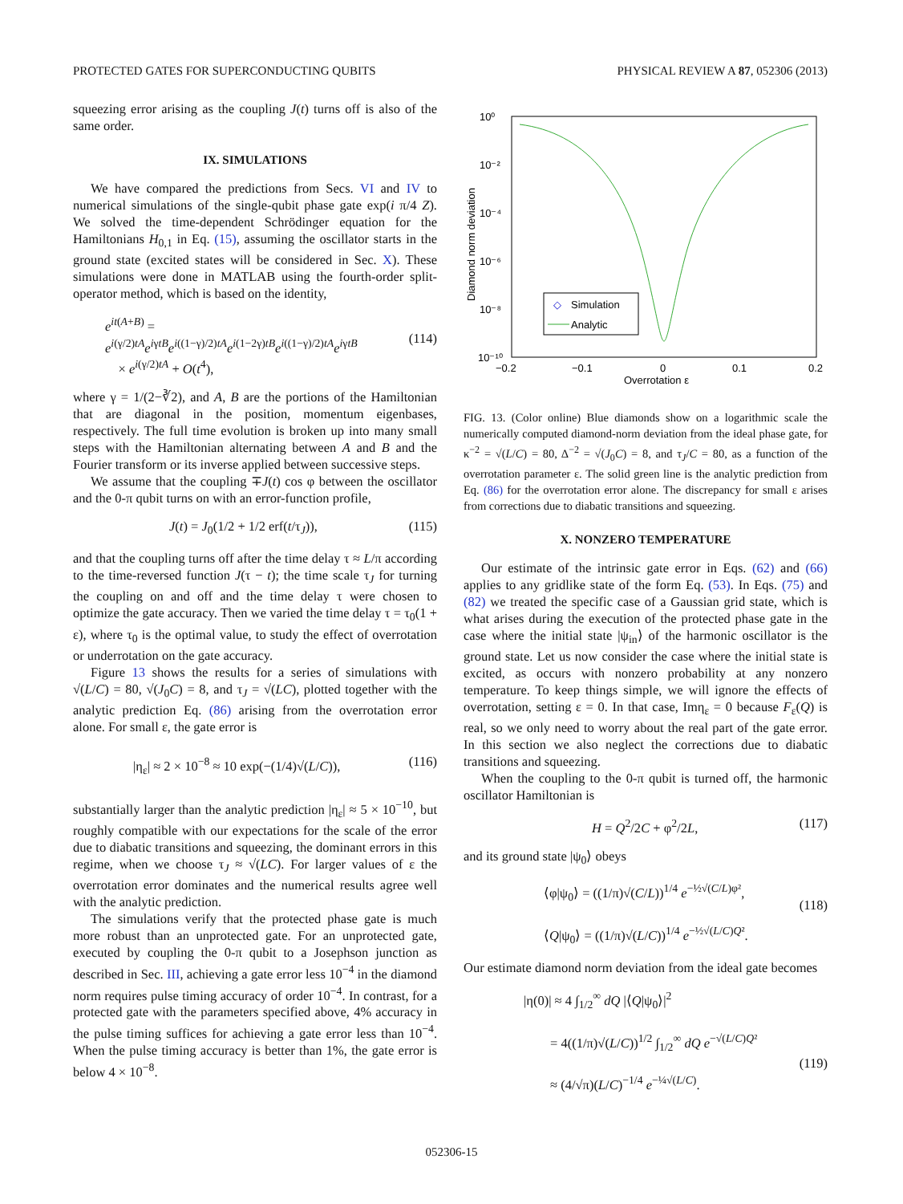PROTECTED GATES FOR SUPERCONDUCTING QUBITS PHYSICAL REVIEW A 87, 052306 (2013)
squeezing error arising as the coupling J(t) turns off is also of the same order.
IX. SIMULATIONS
We have compared the predictions from Secs. VI and IV to numerical simulations of the single-qubit phase gate exp(i π/4 Z). We solved the time-dependent Schrödinger equation for the Hamiltonians H<sub>0,1</sub> in Eq. (15), assuming the oscillator starts in the ground state (excited states will be considered in Sec. X). These simulations were done in MATLAB using the fourth-order split-operator method, which is based on the identity,
e<sup>it(A+B)</sup> = e<sup>i(γ/2)tA</sup>e<sup>iγtB</sup>e<sup>i((1−γ)/2)tA</sup>e<sup>i(1−2γ)tB</sup>e<sup>i((1−γ)/2)tA</sup>e<sup>iγtB</sup>
× e<sup>i(γ/2)tA</sup> + O(t<sup>4</sup>),
(114)
where γ = 1/(2−∛2), and A, B are the portions of the Hamiltonian that are diagonal in the position, momentum eigenbases, respectively. The full time evolution is broken up into many small steps with the Hamiltonian alternating between A and B and the Fourier transform or its inverse applied between successive steps.
We assume that the coupling ∓J(t) cos φ between the oscillator and the 0-π qubit turns on with an error-function profile,
J(t) = J<sub>0</sub>(1/2 + 1/2 erf(t/τ<sub>J</sub>)), (115)
and that the coupling turns off after the time delay τ ≈ L/π according to the time-reversed function J(τ − t); the time scale τ<sub>J</sub> for turning the coupling on and off and the time delay τ were chosen to optimize the gate accuracy. Then we varied the time delay τ = τ<sub>0</sub>(1 + ε), where τ<sub>0</sub> is the optimal value, to study the effect of overrotation or underrotation on the gate accuracy.
Figure 13 shows the results for a series of simulations with √(L/C) = 80, √(J<sub>0</sub>C) = 8, and τ<sub>J</sub> = √(LC), plotted together with the analytic prediction Eq. (86) arising from the overrotation error alone. For small ε, the gate error is
|η<sub>ε</sub>| ≈ 2 × 10<sup>−8</sup> ≈ 10 exp(−(1/4)√(L/C)), (116)
substantially larger than the analytic prediction |η<sub>ε</sub>| ≈ 5 × 10<sup>−10</sup>, but roughly compatible with our expectations for the scale of the error due to diabatic transitions and squeezing, the dominant errors in this regime, when we choose τ<sub>J</sub> ≈ √(LC). For larger values of ε the overrotation error dominates and the numerical results agree well with the analytic prediction.
The simulations verify that the protected phase gate is much more robust than an unprotected gate. For an unprotected gate, executed by coupling the 0-π qubit to a Josephson junction as described in Sec. III, achieving a gate error less 10<sup>−4</sup> in the diamond norm requires pulse timing accuracy of order 10<sup>−4</sup>. In contrast, for a protected gate with the parameters specified above, 4% accuracy in the pulse timing suffices for achieving a gate error less than 10<sup>−4</sup>. When the pulse timing accuracy is better than 1%, the gate error is below 4 × 10<sup>−8</sup>.
10⁰
10⁻²
10⁻⁴
10⁻⁶
10⁻⁸
10⁻¹⁰
−0.2
−0.1
0
0.1
0.2
Overrotation ε
Diamond norm deviation
◇
Simulation
Analytic
FIG. 13. (Color online) Blue diamonds show on a logarithmic scale the numerically computed diamond-norm deviation from the ideal phase gate, for κ<sup>−2</sup> = √(L/C) = 80, Δ<sup>−2</sup> = √(J<sub>0</sub>C) = 8, and τ<sub>J</sub>/C = 80, as a function of the overrotation parameter ε. The solid green line is the analytic prediction from Eq. (86) for the overrotation error alone. The discrepancy for small ε arises from corrections due to diabatic transitions and squeezing.
X. NONZERO TEMPERATURE
Our estimate of the intrinsic gate error in Eqs. (62) and (66) applies to any gridlike state of the form Eq. (53). In Eqs. (75) and (82) we treated the specific case of a Gaussian grid state, which is what arises during the execution of the protected phase gate in the case where the initial state |ψ<sub>in</sub>⟩ of the harmonic oscillator is the ground state. Let us now consider the case where the initial state is excited, as occurs with nonzero probability at any nonzero temperature. To keep things simple, we will ignore the effects of overrotation, setting ε = 0. In that case, Imη<sub>ε</sub> = 0 because F<sub>ε</sub>(Q) is real, so we only need to worry about the real part of the gate error. In this section we also neglect the corrections due to diabatic transitions and squeezing.
When the coupling to the 0-π qubit is turned off, the harmonic oscillator Hamiltonian is
H = Q<sup>2</sup>/2C + φ<sup>2</sup>/2L, (117)
and its ground state |ψ<sub>0</sub>⟩ obeys
⟨φ|ψ<sub>0</sub>⟩ = ((1/π)√(C/L))<sup>1/4</sup> e<sup>−½√(C/L)φ²</sup>,
⟨Q|ψ<sub>0</sub>⟩ = ((1/π)√(L/C))<sup>1/4</sup> e<sup>−½√(L/C)Q²</sup>.
(118)
Our estimate diamond norm deviation from the ideal gate becomes
|η(0)| ≈ 4 ∫<sub>1/2</sub><sup>∞</sup> dQ |⟨Q|ψ<sub>0</sub>⟩|<sup>2</sup>
= 4((1/π)√(L/C))<sup>1/2</sup> ∫<sub>1/2</sub><sup>∞</sup> dQ e<sup>−√(L/C)Q²</sup>
≈ (4/√π)(L/C)<sup>−1/4</sup> e<sup>−¼√(L/C)</sup>.
(119)
052306-15